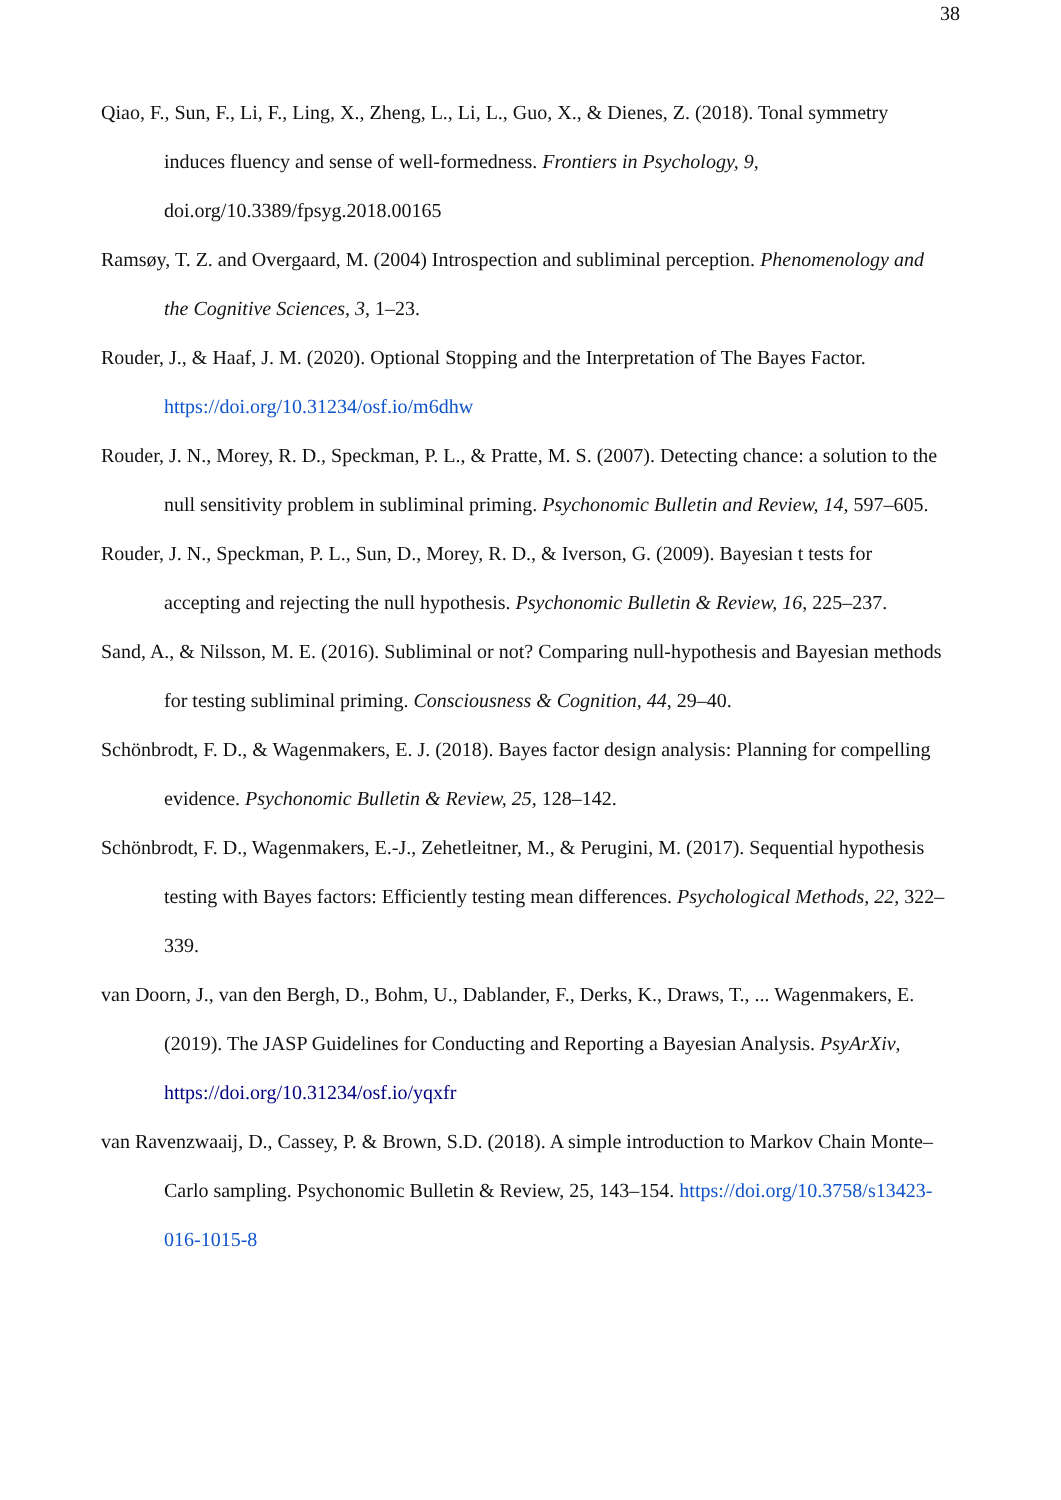38
Qiao, F., Sun, F., Li, F., Ling, X., Zheng, L., Li, L., Guo, X., & Dienes, Z. (2018). Tonal symmetry induces fluency and sense of well-formedness. Frontiers in Psychology, 9, doi.org/10.3389/fpsyg.2018.00165
Ramsøy, T. Z. and Overgaard, M. (2004) Introspection and subliminal perception. Phenomenology and the Cognitive Sciences, 3, 1–23.
Rouder, J., & Haaf, J. M. (2020). Optional Stopping and the Interpretation of The Bayes Factor. https://doi.org/10.31234/osf.io/m6dhw
Rouder, J. N., Morey, R. D., Speckman, P. L., & Pratte, M. S. (2007). Detecting chance: a solution to the null sensitivity problem in subliminal priming. Psychonomic Bulletin and Review, 14, 597–605.
Rouder, J. N., Speckman, P. L., Sun, D., Morey, R. D., & Iverson, G. (2009). Bayesian t tests for accepting and rejecting the null hypothesis. Psychonomic Bulletin & Review, 16, 225–237.
Sand, A., & Nilsson, M. E. (2016). Subliminal or not? Comparing null-hypothesis and Bayesian methods for testing subliminal priming. Consciousness & Cognition, 44, 29–40.
Schönbrodt, F. D., & Wagenmakers, E. J. (2018). Bayes factor design analysis: Planning for compelling evidence. Psychonomic Bulletin & Review, 25, 128–142.
Schönbrodt, F. D., Wagenmakers, E.-J., Zehetleitner, M., & Perugini, M. (2017). Sequential hypothesis testing with Bayes factors: Efficiently testing mean differences. Psychological Methods, 22, 322–339.
van Doorn, J., van den Bergh, D., Bohm, U., Dablander, F., Derks, K., Draws, T., ... Wagenmakers, E. (2019). The JASP Guidelines for Conducting and Reporting a Bayesian Analysis. PsyArXiv, https://doi.org/10.31234/osf.io/yqxfr
van Ravenzwaaij, D., Cassey, P. & Brown, S.D. (2018). A simple introduction to Markov Chain Monte–Carlo sampling. Psychonomic Bulletin & Review, 25, 143–154. https://doi.org/10.3758/s13423-016-1015-8